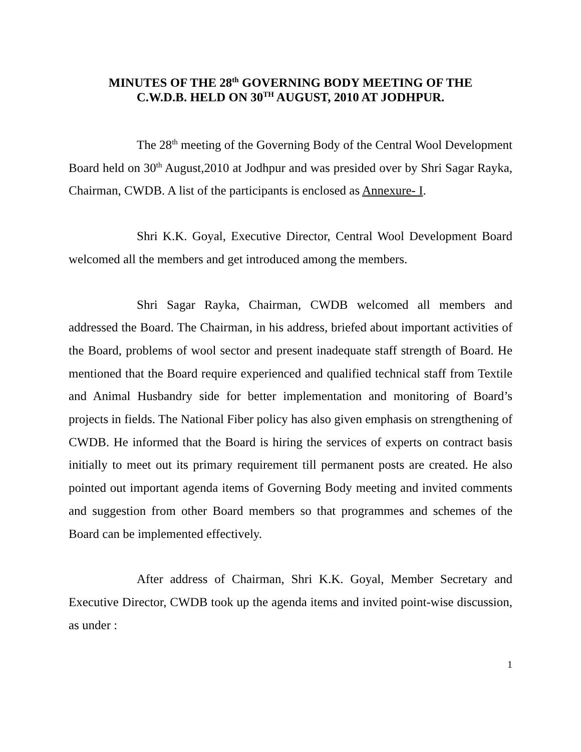MINUTES OF THE 28<sup>th</sup> GOVERNING BODY MEETING OF THE
C.W.D.B. HELD ON 30<sup>TH</sup> AUGUST, 2010 AT JODHPUR.
The 28<sup>th</sup> meeting of the Governing Body of the Central Wool Development Board held on 30<sup>th</sup> August,2010 at Jodhpur and was presided over by Shri Sagar Rayka, Chairman, CWDB. A list of the participants is enclosed as Annexure- I.
Shri K.K. Goyal, Executive Director, Central Wool Development Board welcomed all the members and get introduced among the members.
Shri Sagar Rayka, Chairman, CWDB welcomed all members and addressed the Board. The Chairman, in his address, briefed about important activities of the Board, problems of wool sector and present inadequate staff strength of Board. He mentioned that the Board require experienced and qualified technical staff from Textile and Animal Husbandry side for better implementation and monitoring of Board’s projects in fields. The National Fiber policy has also given emphasis on strengthening of CWDB. He informed that the Board is hiring the services of experts on contract basis initially to meet out its primary requirement till permanent posts are created. He also pointed out important agenda items of Governing Body meeting and invited comments and suggestion from other Board members so that programmes and schemes of the Board can be implemented effectively.
After address of Chairman, Shri K.K. Goyal, Member Secretary and Executive Director, CWDB took up the agenda items and invited point-wise discussion, as under :
1